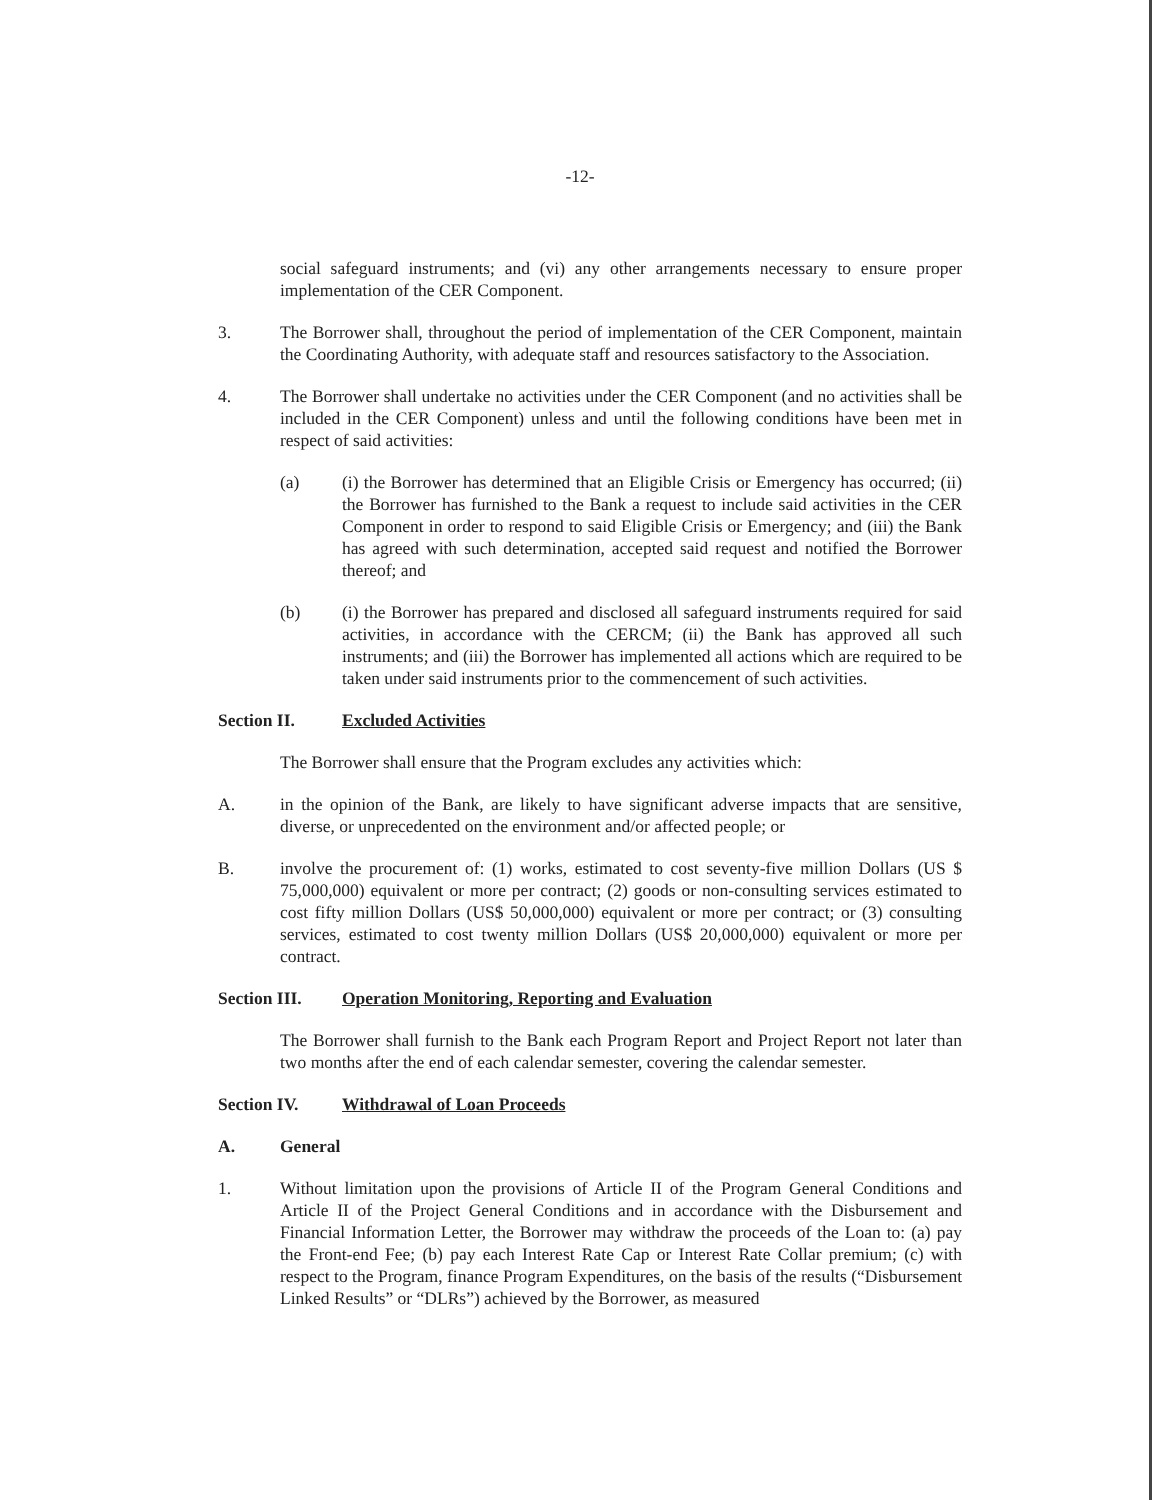-12-
social safeguard instruments; and (vi) any other arrangements necessary to ensure proper implementation of the CER Component.
3. The Borrower shall, throughout the period of implementation of the CER Component, maintain the Coordinating Authority, with adequate staff and resources satisfactory to the Association.
4. The Borrower shall undertake no activities under the CER Component (and no activities shall be included in the CER Component) unless and until the following conditions have been met in respect of said activities:
(a) (i) the Borrower has determined that an Eligible Crisis or Emergency has occurred; (ii) the Borrower has furnished to the Bank a request to include said activities in the CER Component in order to respond to said Eligible Crisis or Emergency; and (iii) the Bank has agreed with such determination, accepted said request and notified the Borrower thereof; and
(b) (i) the Borrower has prepared and disclosed all safeguard instruments required for said activities, in accordance with the CERCM; (ii) the Bank has approved all such instruments; and (iii) the Borrower has implemented all actions which are required to be taken under said instruments prior to the commencement of such activities.
Section II. Excluded Activities
The Borrower shall ensure that the Program excludes any activities which:
A. in the opinion of the Bank, are likely to have significant adverse impacts that are sensitive, diverse, or unprecedented on the environment and/or affected people; or
B. involve the procurement of: (1) works, estimated to cost seventy-five million Dollars (US $ 75,000,000) equivalent or more per contract; (2) goods or non-consulting services estimated to cost fifty million Dollars (US$ 50,000,000) equivalent or more per contract; or (3) consulting services, estimated to cost twenty million Dollars (US$ 20,000,000) equivalent or more per contract.
Section III.
Operation Monitoring, Reporting and Evaluation
The Borrower shall furnish to the Bank each Program Report and Project Report not later than two months after the end of each calendar semester, covering the calendar semester.
Section IV. Withdrawal of Loan Proceeds
A. General
1. Without limitation upon the provisions of Article II of the Program General Conditions and Article II of the Project General Conditions and in accordance with the Disbursement and Financial Information Letter, the Borrower may withdraw the proceeds of the Loan to: (a) pay the Front-end Fee; (b) pay each Interest Rate Cap or Interest Rate Collar premium; (c) with respect to the Program, finance Program Expenditures, on the basis of the results (“Disbursement Linked Results” or “DLRs”) achieved by the Borrower, as measured